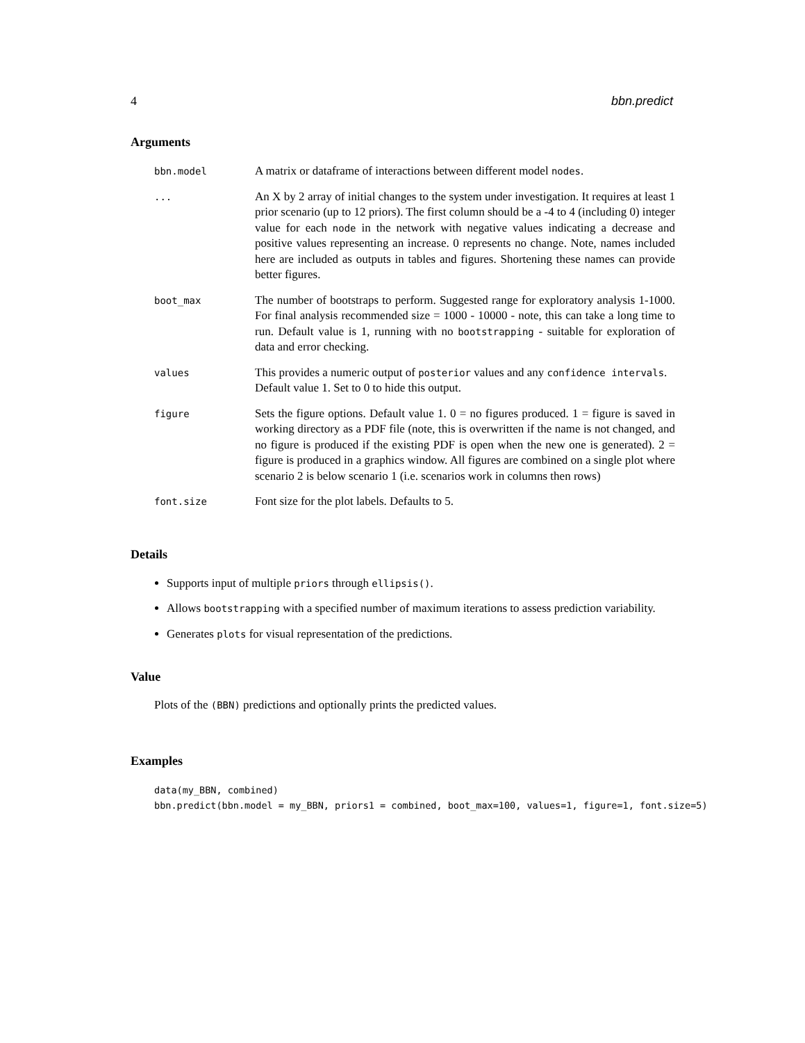4 bbn.predict
Arguments
| bbn.model | A matrix or dataframe of interactions between different model nodes . |
| ... | An X by 2 array of initial changes to the system under investigation. It requires at least 1 prior scenario (up to 12 priors). The first column should be a -4 to 4 (including 0) integer value for each node in the network with negative values indicating a decrease and positive values representing an increase. 0 represents no change. Note, names included here are included as outputs in tables and figures. Shortening these names can provide better figures. |
| boot_max | The number of bootstraps to perform. Suggested range for exploratory analysis 1-1000. For final analysis recommended size = 1000 - 10000 - note, this can take a long time to run. Default value is 1, running with no bootstrapping - suitable for exploration of data and error checking. |
| values | This provides a numeric output of posterior values and any confidence intervals . Default value 1. Set to 0 to hide this output. |
| figure | Sets the figure options. Default value 1. 0 = no figures produced. 1 = figure is saved in working directory as a PDF file (note, this is overwritten if the name is not changed, and no figure is produced if the existing PDF is open when the new one is generated). 2 = figure is produced in a graphics window. All figures are combined on a single plot where scenario 2 is below scenario 1 (i.e. scenarios work in columns then rows) |
| font.size | Font size for the plot labels. Defaults to 5. |
Details
Supports input of multiple priors through ellipsis().
Allows bootstrapping with a specified number of maximum iterations to assess prediction variability.
Generates plots for visual representation of the predictions.
Value
Plots of the (BBN) predictions and optionally prints the predicted values.
Examples
data(my_BBN, combined)
bbn.predict(bbn.model = my_BBN, priors1 = combined, boot_max=100, values=1, figure=1, font.size=5)